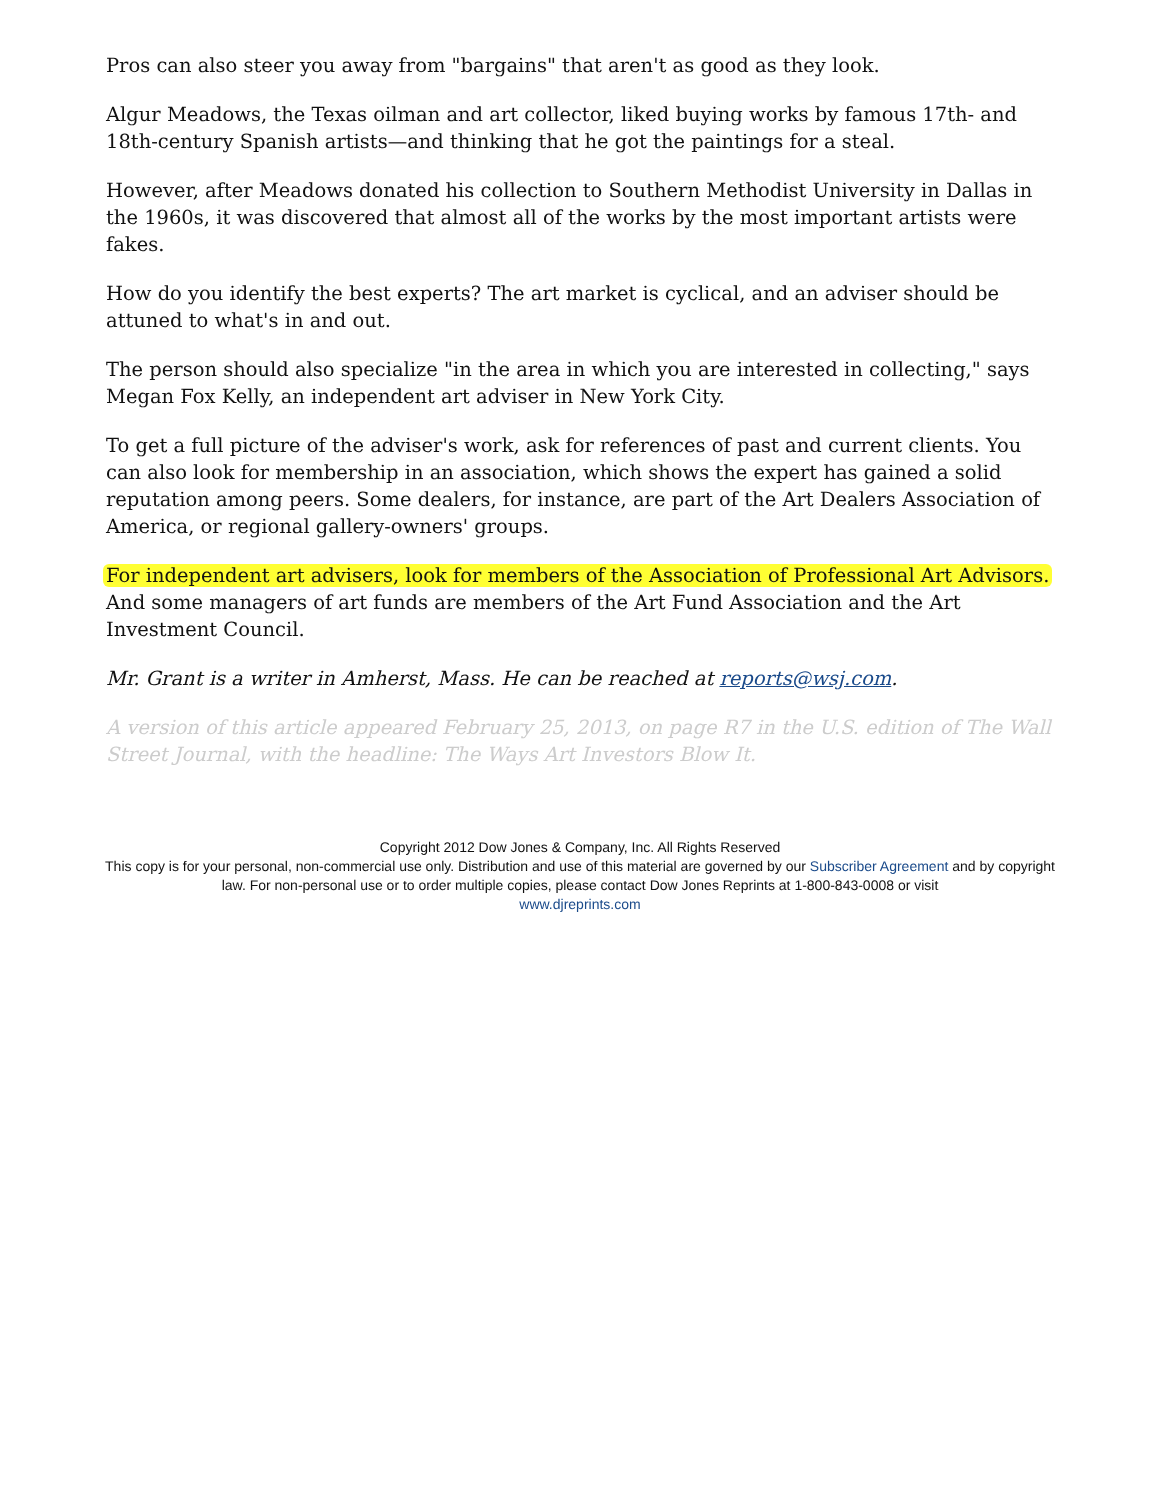Pros can also steer you away from "bargains" that aren't as good as they look.
Algur Meadows, the Texas oilman and art collector, liked buying works by famous 17th- and 18th-century Spanish artists—and thinking that he got the paintings for a steal.
However, after Meadows donated his collection to Southern Methodist University in Dallas in the 1960s, it was discovered that almost all of the works by the most important artists were fakes.
How do you identify the best experts? The art market is cyclical, and an adviser should be attuned to what's in and out.
The person should also specialize "in the area in which you are interested in collecting," says Megan Fox Kelly, an independent art adviser in New York City.
To get a full picture of the adviser's work, ask for references of past and current clients. You can also look for membership in an association, which shows the expert has gained a solid reputation among peers. Some dealers, for instance, are part of the Art Dealers Association of America, or regional gallery-owners' groups.
For independent art advisers, look for members of the Association of Professional Art Advisors. And some managers of art funds are members of the Art Fund Association and the Art Investment Council.
Mr. Grant is a writer in Amherst, Mass. He can be reached at reports@wsj.com.
A version of this article appeared February 25, 2013, on page R7 in the U.S. edition of The Wall Street Journal, with the headline: The Ways Art Investors Blow It.
Copyright 2012 Dow Jones & Company, Inc. All Rights Reserved
This copy is for your personal, non-commercial use only. Distribution and use of this material are governed by our Subscriber Agreement and by copyright law. For non-personal use or to order multiple copies, please contact Dow Jones Reprints at 1-800-843-0008 or visit
www.djreprints.com